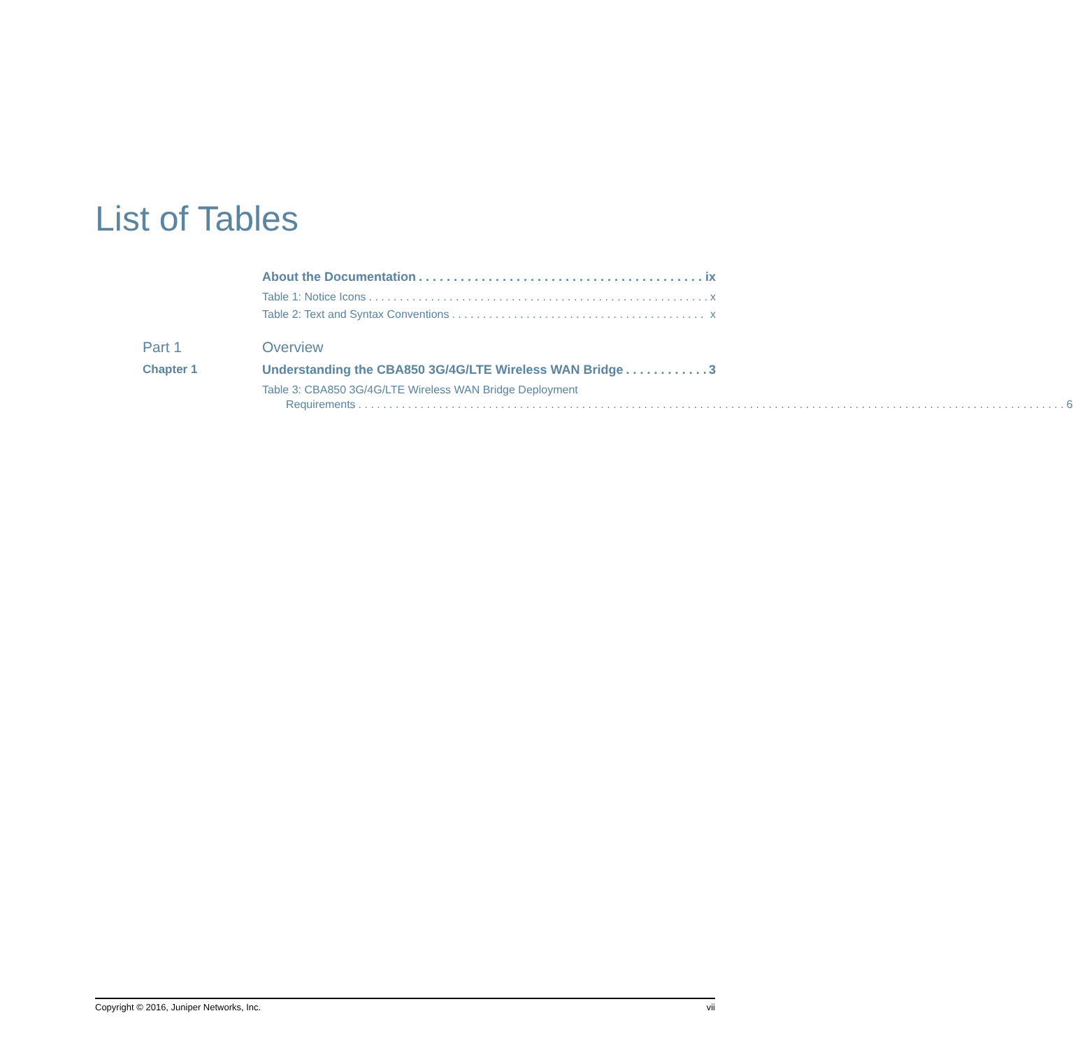List of Tables
About the Documentation ix
Table 1: Notice Icons x
Table 2: Text and Syntax Conventions x
Part 1 Overview
Chapter 1 Understanding the CBA850 3G/4G/LTE Wireless WAN Bridge 3
Table 3: CBA850 3G/4G/LTE Wireless WAN Bridge Deployment
Requirements 6
Copyright © 2016, Juniper Networks, Inc. vii